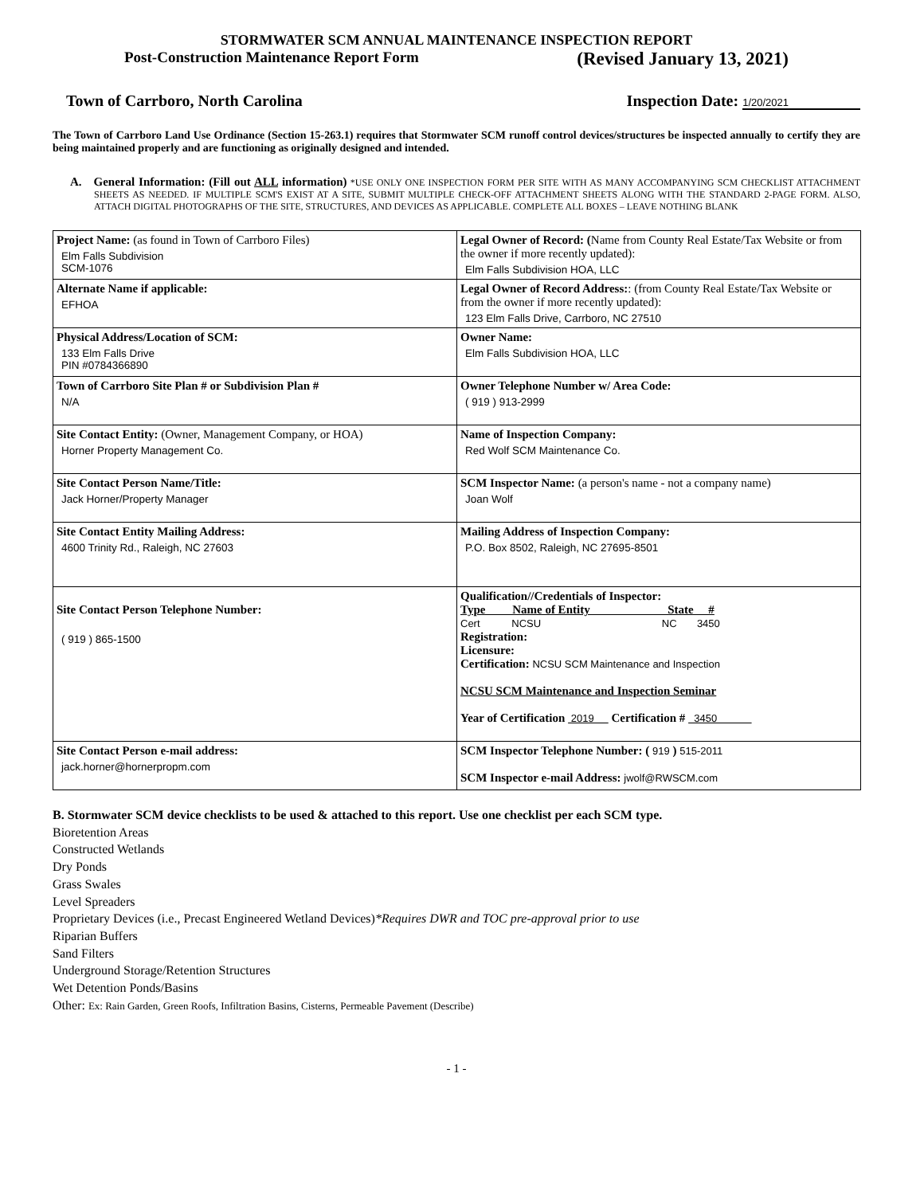STORMWATER SCM ANNUAL MAINTENANCE INSPECTION REPORT
Post-Construction Maintenance Report Form (Revised January 13, 2021)
Town of Carrboro, North Carolina Inspection Date: 1/20/2021
The Town of Carrboro Land Use Ordinance (Section 15-263.1) requires that Stormwater SCM runoff control devices/structures be inspected annually to certify they are being maintained properly and are functioning as originally designed and intended.
A. General Information: (Fill out ALL information) *USE ONLY ONE INSPECTION FORM PER SITE WITH AS MANY ACCOMPANYING SCM CHECKLIST ATTACHMENT SHEETS AS NEEDED. IF MULTIPLE SCM'S EXIST AT A SITE, SUBMIT MULTIPLE CHECK-OFF ATTACHMENT SHEETS ALONG WITH THE STANDARD 2-PAGE FORM. ALSO, ATTACH DIGITAL PHOTOGRAPHS OF THE SITE, STRUCTURES, AND DEVICES AS APPLICABLE. COMPLETE ALL BOXES – LEAVE NOTHING BLANK
| Project Name: (as found in Town of Carrboro Files) Elm Falls Subdivision SCM-1076 | Legal Owner of Record: ( Name from County Real Estate/Tax Website or from the owner if more recently updated): Elm Falls Subdivision HOA, LLC |
| Alternate Name if applicable: EFHOA | Legal Owner of Record Address: : (from County Real Estate/Tax Website or from the owner if more recently updated): 123 Elm Falls Drive, Carrboro, NC 27510 |
| Physical Address/Location of SCM: 133 Elm Falls Drive PIN #0784366890 | Owner Name: Elm Falls Subdivision HOA, LLC |
| Town of Carrboro Site Plan # or Subdivision Plan # N/A | Owner Telephone Number w/ Area Code: ( 919 ) 913-2999 |
| Site Contact Entity: (Owner, Management Company, or HOA) Horner Property Management Co. | Name of Inspection Company: Red Wolf SCM Maintenance Co. |
| Site Contact Person Name/Title: Jack Horner/Property Manager | SCM Inspector Name: (a person's name - not a company name) Joan Wolf |
| Site Contact Entity Mailing Address: 4600 Trinity Rd., Raleigh, NC 27603 | Mailing Address of Inspection Company: P.O. Box 8502, Raleigh, NC 27695-8501 |
| Site Contact Person Telephone Number: ( 919 ) 865-1500 | Qualification//Credentials of Inspector: Type Name of Entity State # Cert NCSU NC 3450 Registration: Licensure: Certification: NCSU SCM Maintenance and Inspection NCSU SCM Maintenance and Inspection Seminar Year of Certification 2019 Certification # 3450 |
| Site Contact Person e-mail address: jack.horner@hornerpropm.com | SCM Inspector Telephone Number: ( 919 ) 515-2011 SCM Inspector e-mail Address: jwolf@RWSCM.com |
B. Stormwater SCM device checklists to be used & attached to this report. Use one checklist per each SCM type.
Bioretention Areas
Constructed Wetlands
Dry Ponds
Grass Swales
Level Spreaders
Proprietary Devices (i.e., Precast Engineered Wetland Devices)*Requires DWR and TOC pre-approval prior to use
Riparian Buffers
Sand Filters
Underground Storage/Retention Structures
Wet Detention Ponds/Basins
Other: Ex: Rain Garden, Green Roofs, Infiltration Basins, Cisterns, Permeable Pavement (Describe)
- 1 -